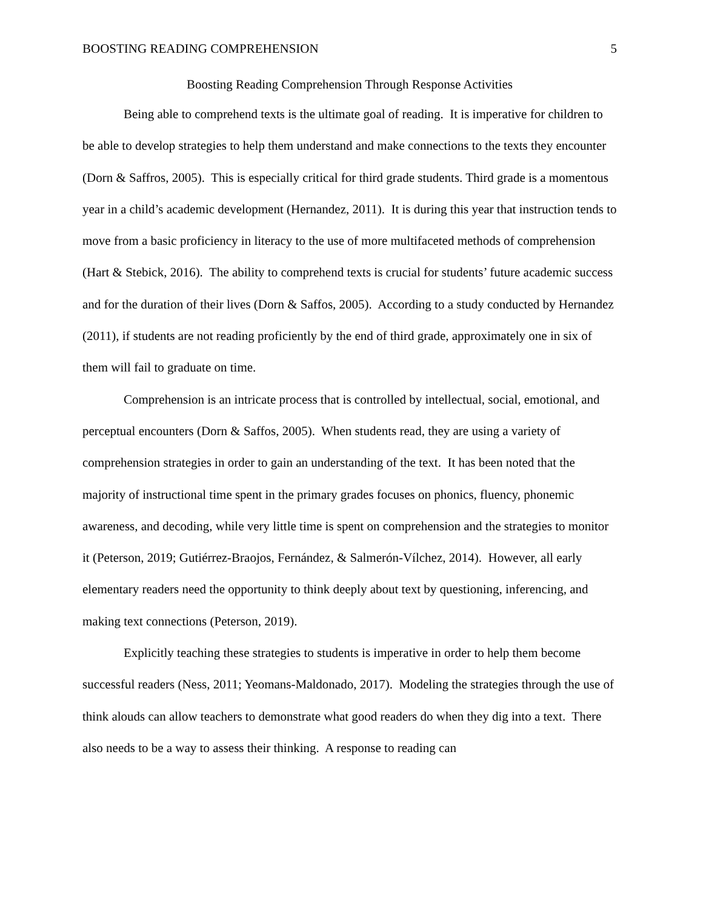BOOSTING READING COMPREHENSION 5
Boosting Reading Comprehension Through Response Activities
Being able to comprehend texts is the ultimate goal of reading. It is imperative for children to be able to develop strategies to help them understand and make connections to the texts they encounter (Dorn & Saffros, 2005). This is especially critical for third grade students. Third grade is a momentous year in a child’s academic development (Hernandez, 2011). It is during this year that instruction tends to move from a basic proficiency in literacy to the use of more multifaceted methods of comprehension (Hart & Stebick, 2016). The ability to comprehend texts is crucial for students’ future academic success and for the duration of their lives (Dorn & Saffos, 2005). According to a study conducted by Hernandez (2011), if students are not reading proficiently by the end of third grade, approximately one in six of them will fail to graduate on time.
Comprehension is an intricate process that is controlled by intellectual, social, emotional, and perceptual encounters (Dorn & Saffos, 2005). When students read, they are using a variety of comprehension strategies in order to gain an understanding of the text. It has been noted that the majority of instructional time spent in the primary grades focuses on phonics, fluency, phonemic awareness, and decoding, while very little time is spent on comprehension and the strategies to monitor it (Peterson, 2019; Gutiérrez-Braojos, Fernández, & Salmerón-Vílchez, 2014). However, all early elementary readers need the opportunity to think deeply about text by questioning, inferencing, and making text connections (Peterson, 2019).
Explicitly teaching these strategies to students is imperative in order to help them become successful readers (Ness, 2011; Yeomans-Maldonado, 2017). Modeling the strategies through the use of think alouds can allow teachers to demonstrate what good readers do when they dig into a text. There also needs to be a way to assess their thinking. A response to reading can